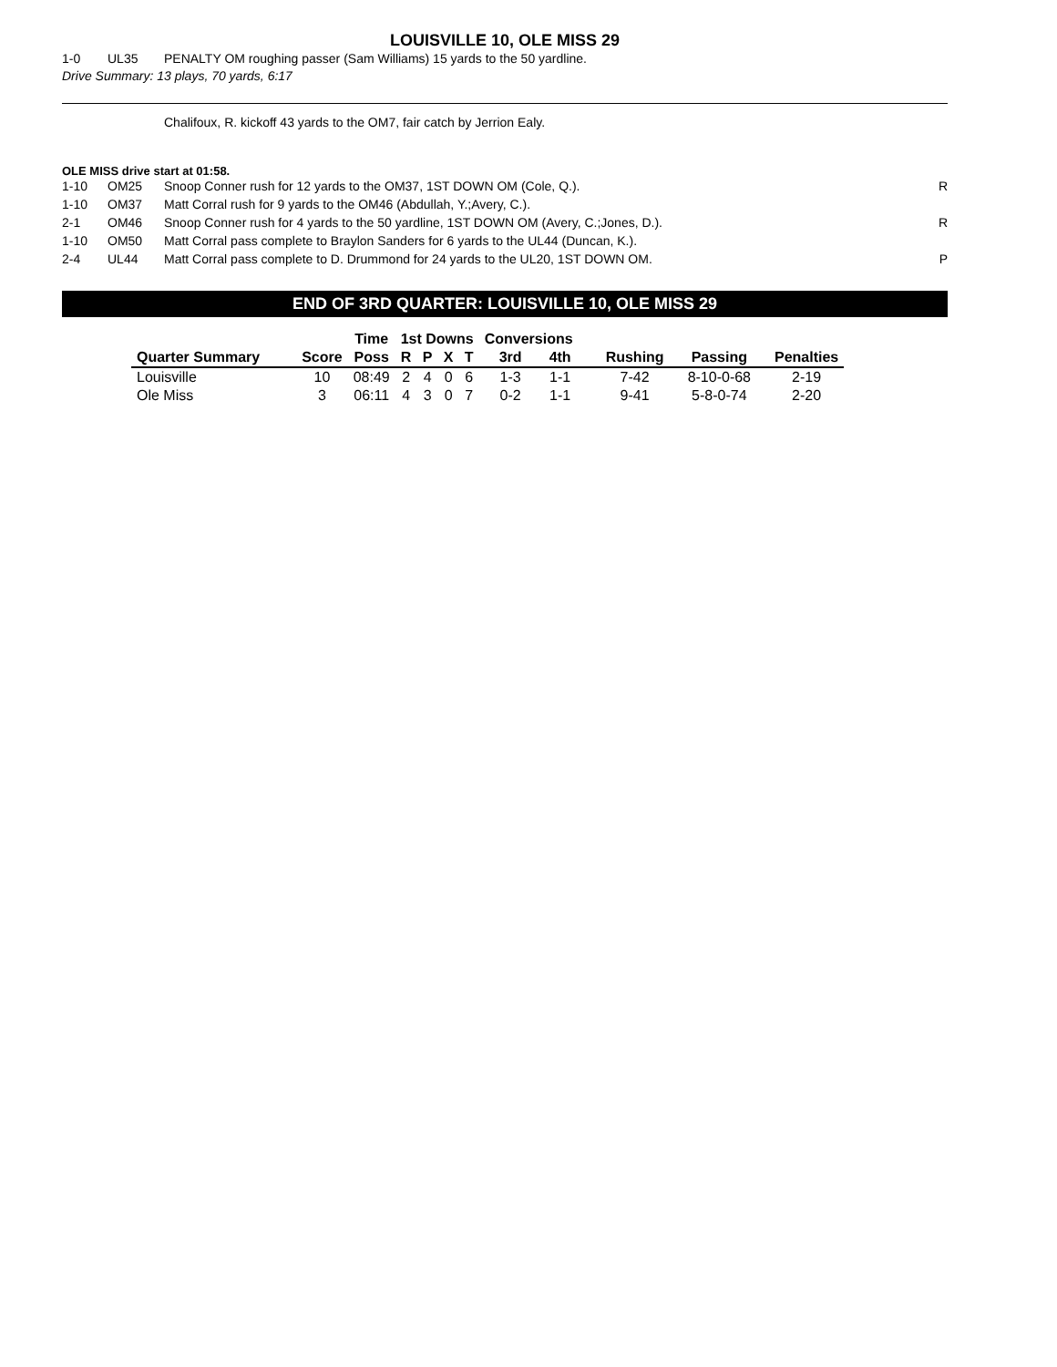LOUISVILLE 10, OLE MISS 29
| 1-0 | UL35 | PENALTY OM roughing passer (Sam Williams) 15 yards to the 50 yardline. | |
Drive Summary: 13 plays, 70 yards, 6:17
Chalifoux, R. kickoff 43 yards to the OM7, fair catch by Jerrion Ealy.
OLE MISS drive start at 01:58.
| 1-10 | OM25 | Snoop Conner rush for 12 yards to the OM37, 1ST DOWN OM (Cole, Q.). | R |
| 1-10 | OM37 | Matt Corral rush for 9 yards to the OM46 (Abdullah, Y.;Avery, C.). | |
| 2-1 | OM46 | Snoop Conner rush for 4 yards to the 50 yardline, 1ST DOWN OM (Avery, C.;Jones, D.). | R |
| 1-10 | OM50 | Matt Corral pass complete to Braylon Sanders for 6 yards to the UL44 (Duncan, K.). | |
| 2-4 | UL44 | Matt Corral pass complete to D. Drummond for 24 yards to the UL20, 1ST DOWN OM. | P |
END OF 3RD QUARTER: LOUISVILLE 10, OLE MISS 29
| | | Time | 1st Downs | | | | Conversions | | | | |
| --- | --- | --- | --- | --- | --- | --- | --- | --- | --- | --- | --- |
| Quarter Summary | Score | Poss | R | P | X | T | 3rd | 4th | Rushing | Passing | Penalties |
| Louisville | 10 | 08:49 | 2 | 4 | 0 | 6 | 1-3 | 1-1 | 7-42 | 8-10-0-68 | 2-19 |
| Ole Miss | 3 | 06:11 | 4 | 3 | 0 | 7 | 0-2 | 1-1 | 9-41 | 5-8-0-74 | 2-20 |